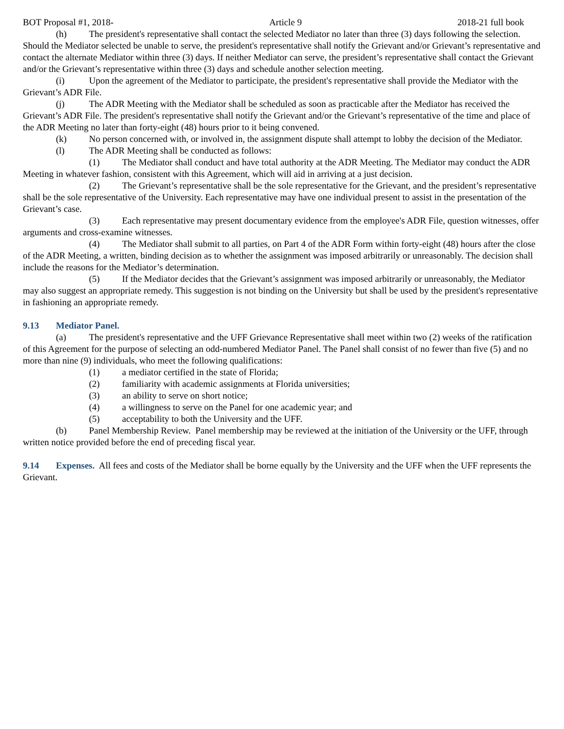BOT Proposal #1, 2018- Article 9 2018-21 full book
(h) The president's representative shall contact the selected Mediator no later than three (3) days following the selection. Should the Mediator selected be unable to serve, the president's representative shall notify the Grievant and/or Grievant’s representative and contact the alternate Mediator within three (3) days. If neither Mediator can serve, the president’s representative shall contact the Grievant and/or the Grievant’s representative within three (3) days and schedule another selection meeting.
(i) Upon the agreement of the Mediator to participate, the president's representative shall provide the Mediator with the Grievant’s ADR File.
(j) The ADR Meeting with the Mediator shall be scheduled as soon as practicable after the Mediator has received the Grievant’s ADR File. The president's representative shall notify the Grievant and/or the Grievant’s representative of the time and place of the ADR Meeting no later than forty-eight (48) hours prior to it being convened.
(k) No person concerned with, or involved in, the assignment dispute shall attempt to lobby the decision of the Mediator.
(l) The ADR Meeting shall be conducted as follows:
(1) The Mediator shall conduct and have total authority at the ADR Meeting. The Mediator may conduct the ADR Meeting in whatever fashion, consistent with this Agreement, which will aid in arriving at a just decision.
(2) The Grievant’s representative shall be the sole representative for the Grievant, and the president’s representative shall be the sole representative of the University. Each representative may have one individual present to assist in the presentation of the Grievant’s case.
(3) Each representative may present documentary evidence from the employee's ADR File, question witnesses, offer arguments and cross-examine witnesses.
(4) The Mediator shall submit to all parties, on Part 4 of the ADR Form within forty-eight (48) hours after the close of the ADR Meeting, a written, binding decision as to whether the assignment was imposed arbitrarily or unreasonably. The decision shall include the reasons for the Mediator’s determination.
(5) If the Mediator decides that the Grievant’s assignment was imposed arbitrarily or unreasonably, the Mediator may also suggest an appropriate remedy. This suggestion is not binding on the University but shall be used by the president's representative in fashioning an appropriate remedy.
9.13 Mediator Panel.
(a) The president's representative and the UFF Grievance Representative shall meet within two (2) weeks of the ratification of this Agreement for the purpose of selecting an odd-numbered Mediator Panel. The Panel shall consist of no fewer than five (5) and no more than nine (9) individuals, who meet the following qualifications:
(1) a mediator certified in the state of Florida;
(2) familiarity with academic assignments at Florida universities;
(3) an ability to serve on short notice;
(4) a willingness to serve on the Panel for one academic year; and
(5) acceptability to both the University and the UFF.
(b) Panel Membership Review. Panel membership may be reviewed at the initiation of the University or the UFF, through written notice provided before the end of preceding fiscal year.
9.14 Expenses. All fees and costs of the Mediator shall be borne equally by the University and the UFF when the UFF represents the Grievant.